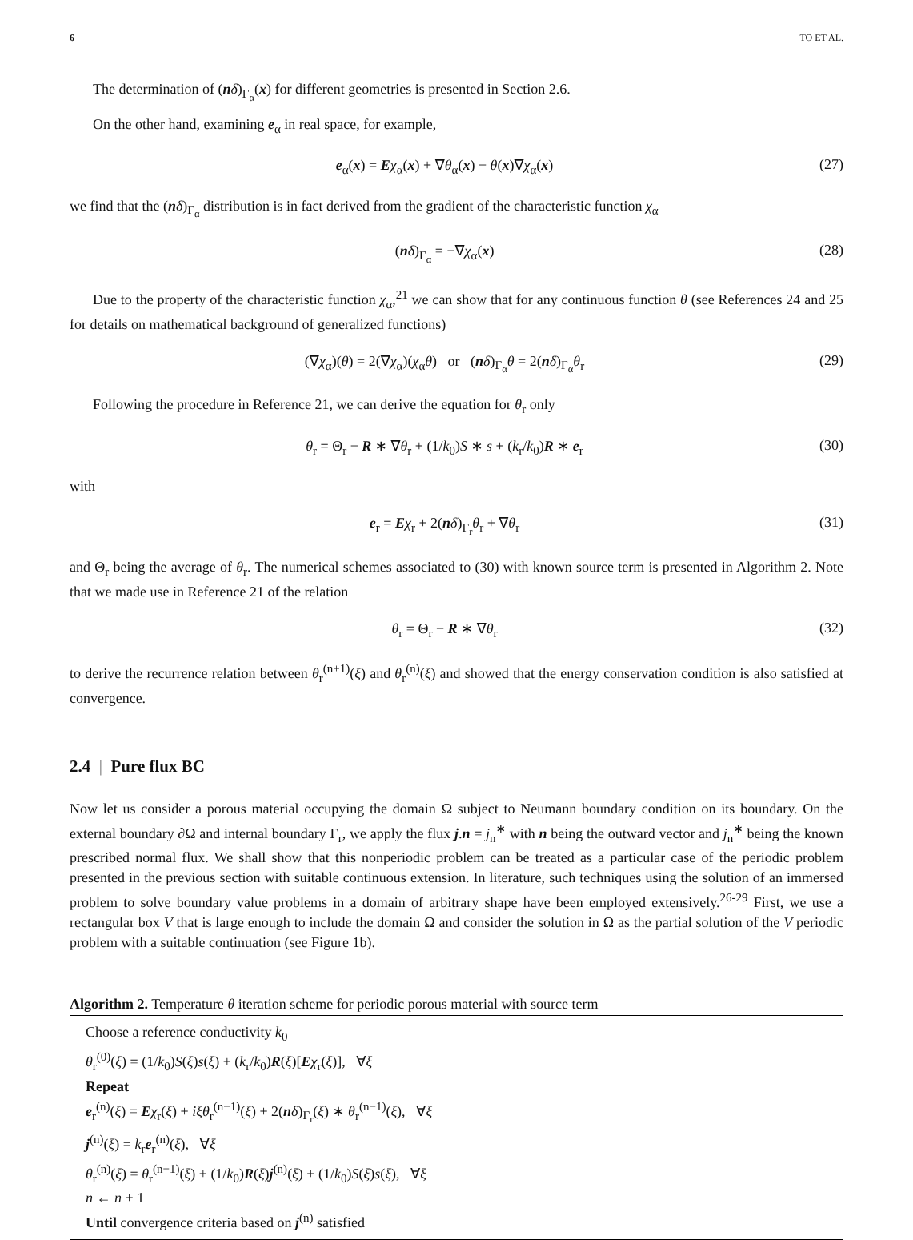6 TO ET AL.
The determination of (nδ)<sub>Γ<sub>α</sub></sub>(x) for different geometries is presented in Section 2.6.
On the other hand, examining e<sub>α</sub> in real space, for example,
e<sub>α</sub>(x) = Eχ<sub>α</sub>(x) + ∇θ<sub>α</sub>(x) − θ(x)∇χ<sub>α</sub>(x) (27)
we find that the (nδ)<sub>Γ<sub>α</sub></sub> distribution is in fact derived from the gradient of the characteristic function χ<sub>α</sub>
(nδ)<sub>Γ<sub>α</sub></sub> = −∇χ<sub>α</sub>(x) (28)
Due to the property of the characteristic function χ<sub>α</sub>,<sup>21</sup> we can show that for any continuous function θ (see References 24 and 25 for details on mathematical background of generalized functions)
(∇χ<sub>α</sub>)(θ) = 2(∇χ<sub>α</sub>)(χ<sub>α</sub>θ) or (nδ)<sub>Γ<sub>α</sub></sub>θ = 2(nδ)<sub>Γ<sub>α</sub></sub>θ<sub>r</sub> (29)
Following the procedure in Reference 21, we can derive the equation for θ<sub>r</sub> only
θ<sub>r</sub> = Θ<sub>r</sub> − R ∗ ∇θ<sub>r</sub> + (1/k<sub>0</sub>)S ∗ s + (k<sub>r</sub>/k<sub>0</sub>)R ∗ e<sub>r</sub> (30)
with
e<sub>r</sub> = Eχ<sub>r</sub> + 2(nδ)<sub>Γ<sub>r</sub></sub>θ<sub>r</sub> + ∇θ<sub>r</sub> (31)
and Θ<sub>r</sub> being the average of θ<sub>r</sub>. The numerical schemes associated to (30) with known source term is presented in Algorithm 2. Note that we made use in Reference 21 of the relation
θ<sub>r</sub> = Θ<sub>r</sub> − R ∗ ∇θ<sub>r</sub> (32)
to derive the recurrence relation between θ<sub>r</sub><sup>(n+1)</sup>(ξ) and θ<sub>r</sub><sup>(n)</sup>(ξ) and showed that the energy conservation condition is also satisfied at convergence.
2.4 | Pure flux BC
Now let us consider a porous material occupying the domain Ω subject to Neumann boundary condition on its boundary. On the external boundary ∂Ω and internal boundary Γ<sub>r</sub>, we apply the flux j.n = j<sub>n</sub><sup>∗</sup> with n being the outward vector and j<sub>n</sub><sup>∗</sup> being the known prescribed normal flux. We shall show that this nonperiodic problem can be treated as a particular case of the periodic problem presented in the previous section with suitable continuous extension. In literature, such techniques using the solution of an immersed problem to solve boundary value problems in a domain of arbitrary shape have been employed extensively.<sup>26-29</sup> First, we use a rectangular box V that is large enough to include the domain Ω and consider the solution in Ω as the partial solution of the V periodic problem with a suitable continuation (see Figure 1b).
Algorithm 2. Temperature θ iteration scheme for periodic porous material with source term
Choose a reference conductivity k<sub>0</sub>
θ<sub>r</sub><sup>(0)</sup>(ξ) = (1/k<sub>0</sub>)S(ξ)s(ξ) + (k<sub>r</sub>/k<sub>0</sub>)R(ξ)[Eχ<sub>r</sub>(ξ)], ∀ξ
Repeat
e<sub>r</sub><sup>(n)</sup>(ξ) = Eχ<sub>r</sub>(ξ) + iξθ<sub>r</sub><sup>(n−1)</sup>(ξ) + 2(nδ)<sub>Γ<sub>r</sub></sub>(ξ) ∗ θ<sub>r</sub><sup>(n−1)</sup>(ξ), ∀ξ
j<sup>(n)</sup>(ξ) = k<sub>r</sub>e<sub>r</sub><sup>(n)</sup>(ξ), ∀ξ
θ<sub>r</sub><sup>(n)</sup>(ξ) = θ<sub>r</sub><sup>(n−1)</sup>(ξ) + (1/k<sub>0</sub>)R(ξ)j<sup>(n)</sup>(ξ) + (1/k<sub>0</sub>)S(ξ)s(ξ), ∀ξ
n ← n + 1
Until convergence criteria based on j<sup>(n)</sup> satisfied